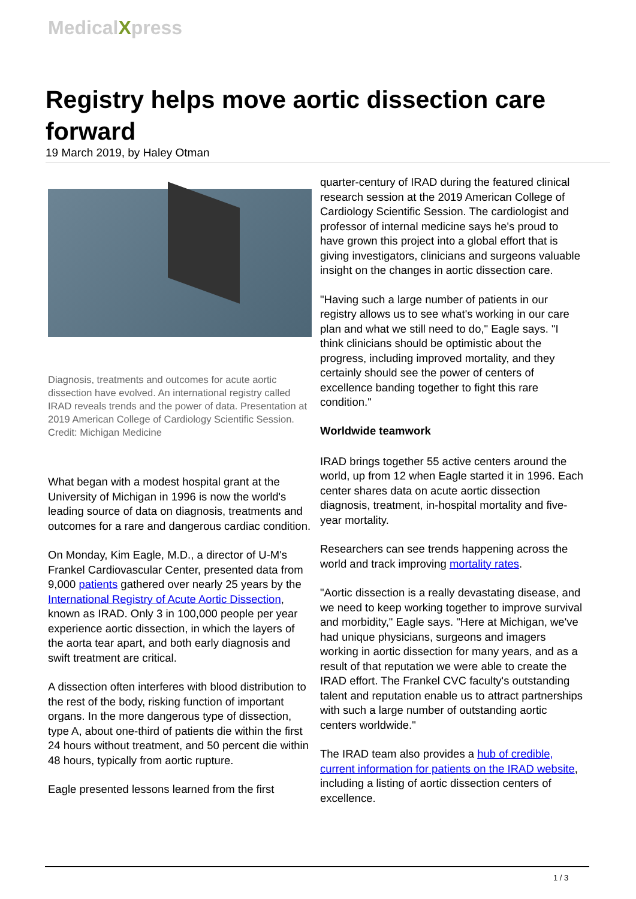MedicalXpress
Registry helps move aortic dissection care forward
19 March 2019, by Haley Otman
Diagnosis, treatments and outcomes for acute aortic dissection have evolved. An international registry called IRAD reveals trends and the power of data. Presentation at 2019 American College of Cardiology Scientific Session. Credit: Michigan Medicine
What began with a modest hospital grant at the University of Michigan in 1996 is now the world's leading source of data on diagnosis, treatments and outcomes for a rare and dangerous cardiac condition.
On Monday, Kim Eagle, M.D., a director of U-M's Frankel Cardiovascular Center, presented data from 9,000 patients gathered over nearly 25 years by the International Registry of Acute Aortic Dissection, known as IRAD. Only 3 in 100,000 people per year experience aortic dissection, in which the layers of the aorta tear apart, and both early diagnosis and swift treatment are critical.
A dissection often interferes with blood distribution to the rest of the body, risking function of important organs. In the more dangerous type of dissection, type A, about one-third of patients die within the first 24 hours without treatment, and 50 percent die within 48 hours, typically from aortic rupture.
Eagle presented lessons learned from the first
quarter-century of IRAD during the featured clinical research session at the 2019 American College of Cardiology Scientific Session. The cardiologist and professor of internal medicine says he's proud to have grown this project into a global effort that is giving investigators, clinicians and surgeons valuable insight on the changes in aortic dissection care.
"Having such a large number of patients in our registry allows us to see what's working in our care plan and what we still need to do," Eagle says. "I think clinicians should be optimistic about the progress, including improved mortality, and they certainly should see the power of centers of excellence banding together to fight this rare condition."
Worldwide teamwork
IRAD brings together 55 active centers around the world, up from 12 when Eagle started it in 1996. Each center shares data on acute aortic dissection diagnosis, treatment, in-hospital mortality and five-year mortality.
Researchers can see trends happening across the world and track improving mortality rates.
"Aortic dissection is a really devastating disease, and we need to keep working together to improve survival and morbidity," Eagle says. "Here at Michigan, we've had unique physicians, surgeons and imagers working in aortic dissection for many years, and as a result of that reputation we were able to create the IRAD effort. The Frankel CVC faculty's outstanding talent and reputation enable us to attract partnerships with such a large number of outstanding aortic centers worldwide."
The IRAD team also provides a hub of credible, current information for patients on the IRAD website, including a listing of aortic dissection centers of excellence.
1 / 3